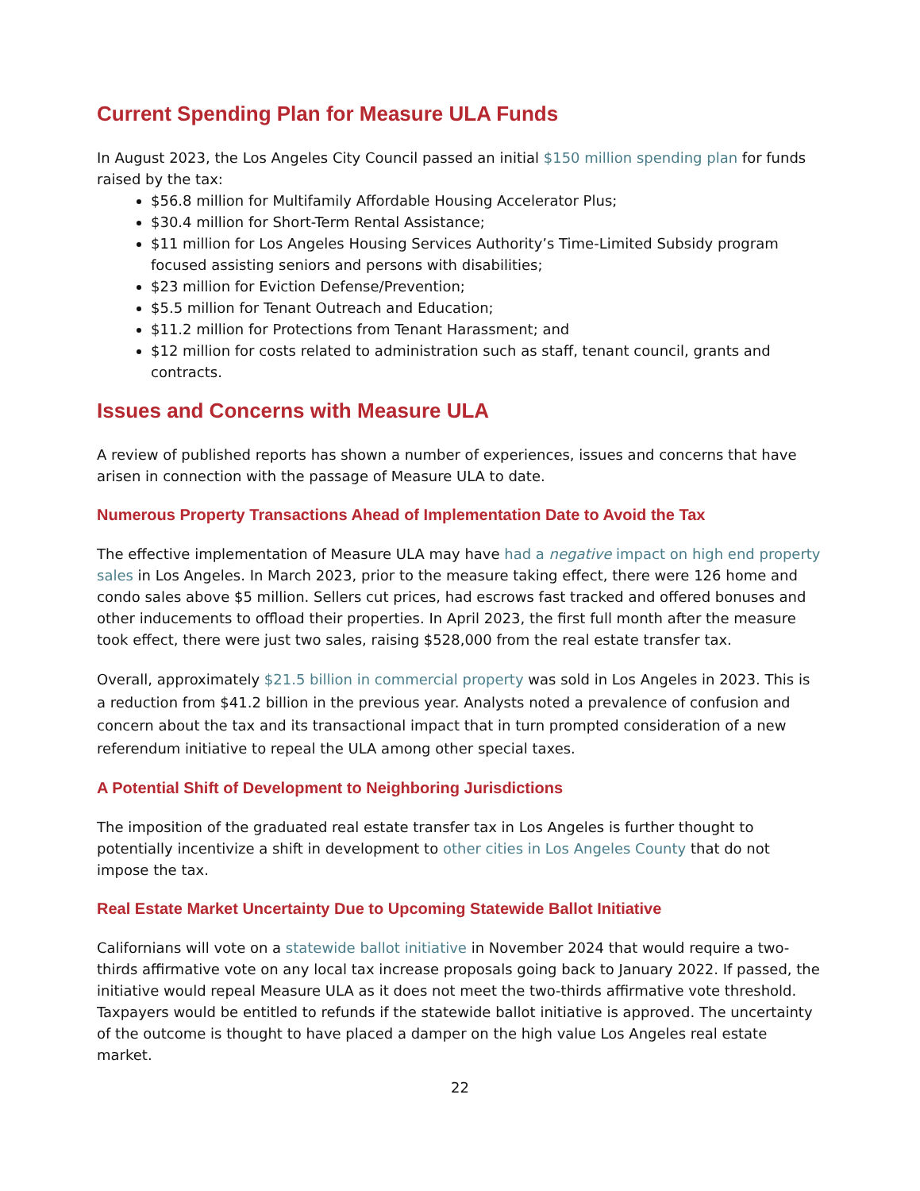Current Spending Plan for Measure ULA Funds
In August 2023, the Los Angeles City Council passed an initial $150 million spending plan for funds raised by the tax:
$56.8 million for Multifamily Affordable Housing Accelerator Plus;
$30.4 million for Short-Term Rental Assistance;
$11 million for Los Angeles Housing Services Authority’s Time-Limited Subsidy program focused assisting seniors and persons with disabilities;
$23 million for Eviction Defense/Prevention;
$5.5 million for Tenant Outreach and Education;
$11.2 million for Protections from Tenant Harassment; and
$12 million for costs related to administration such as staff, tenant council, grants and contracts.
Issues and Concerns with Measure ULA
A review of published reports has shown a number of experiences, issues and concerns that have arisen in connection with the passage of Measure ULA to date.
Numerous Property Transactions Ahead of Implementation Date to Avoid the Tax
The effective implementation of Measure ULA may have had a negative impact on high end property sales in Los Angeles. In March 2023, prior to the measure taking effect, there were 126 home and condo sales above $5 million. Sellers cut prices, had escrows fast tracked and offered bonuses and other inducements to offload their properties. In April 2023, the first full month after the measure took effect, there were just two sales, raising $528,000 from the real estate transfer tax.
Overall, approximately $21.5 billion in commercial property was sold in Los Angeles in 2023. This is a reduction from $41.2 billion in the previous year. Analysts noted a prevalence of confusion and concern about the tax and its transactional impact that in turn prompted consideration of a new referendum initiative to repeal the ULA among other special taxes.
A Potential Shift of Development to Neighboring Jurisdictions
The imposition of the graduated real estate transfer tax in Los Angeles is further thought to potentially incentivize a shift in development to other cities in Los Angeles County that do not impose the tax.
Real Estate Market Uncertainty Due to Upcoming Statewide Ballot Initiative
Californians will vote on a statewide ballot initiative in November 2024 that would require a two-thirds affirmative vote on any local tax increase proposals going back to January 2022. If passed, the initiative would repeal Measure ULA as it does not meet the two-thirds affirmative vote threshold. Taxpayers would be entitled to refunds if the statewide ballot initiative is approved. The uncertainty of the outcome is thought to have placed a damper on the high value Los Angeles real estate market.
22